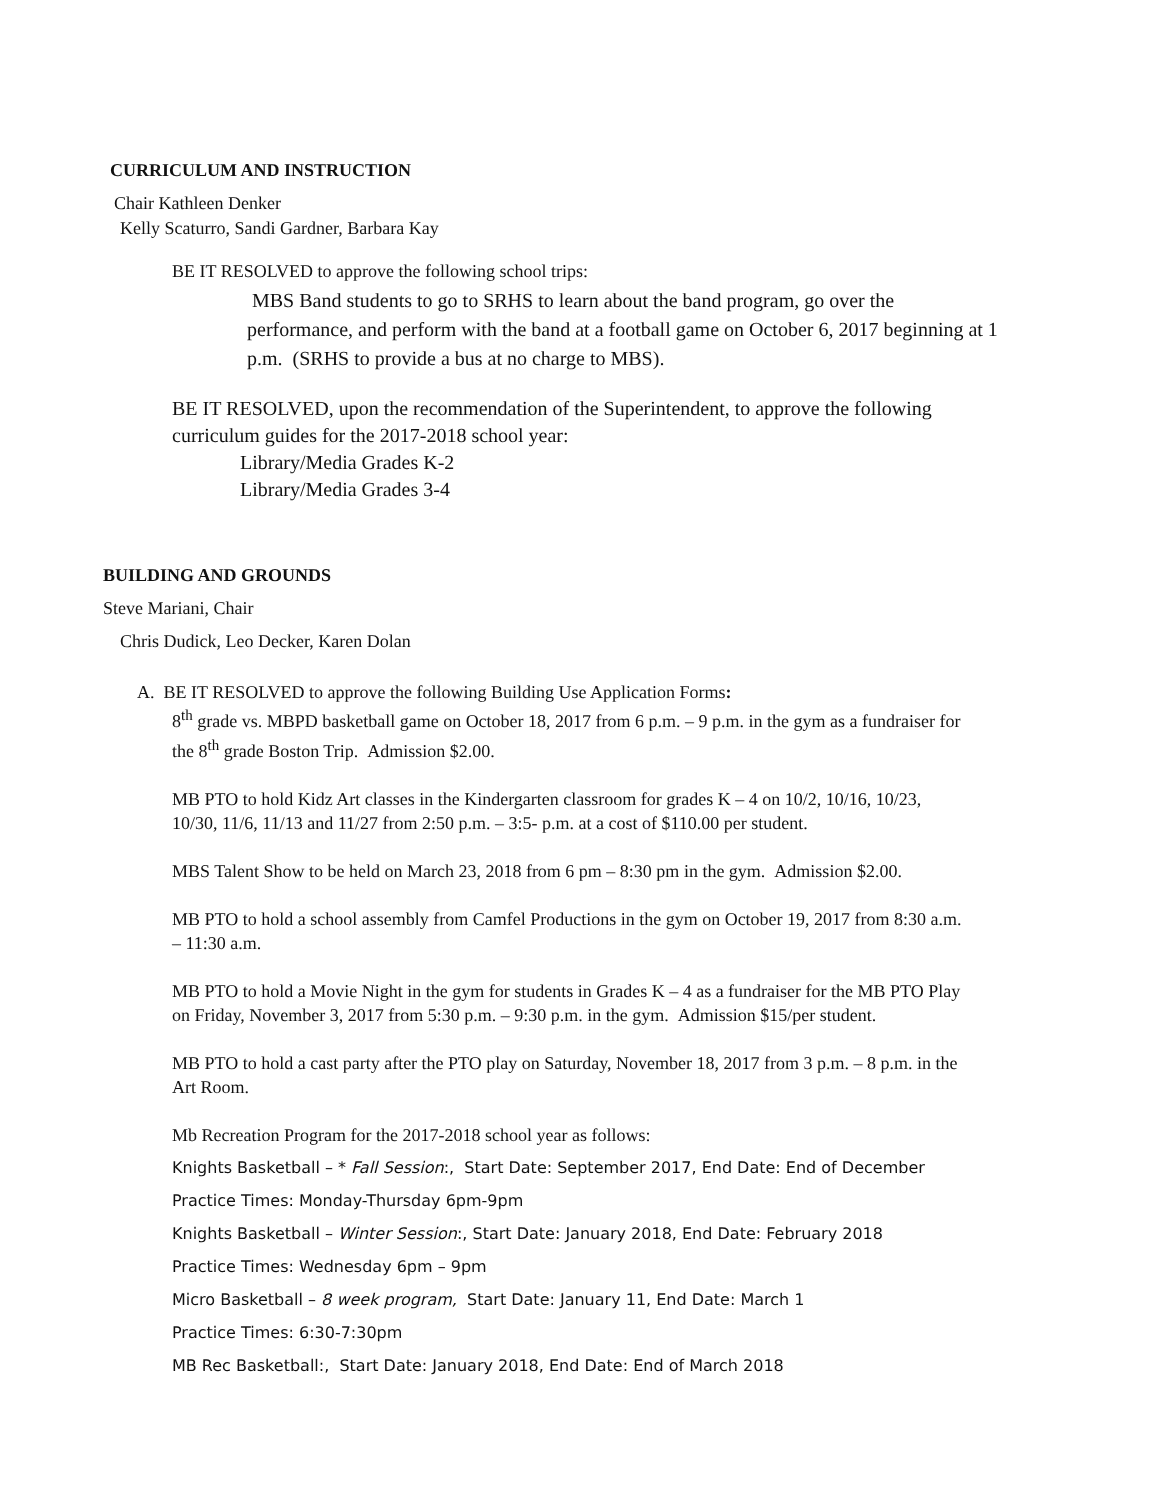CURRICULUM AND INSTRUCTION
Chair Kathleen Denker
Kelly Scaturro, Sandi Gardner, Barbara Kay
BE IT RESOLVED to approve the following school trips:
MBS Band students to go to SRHS to learn about the band program, go over the performance, and perform with the band at a football game on October 6, 2017 beginning at 1 p.m. (SRHS to provide a bus at no charge to MBS).
BE IT RESOLVED, upon the recommendation of the Superintendent, to approve the following curriculum guides for the 2017-2018 school year:
Library/Media Grades K-2
Library/Media Grades 3-4
BUILDING AND GROUNDS
Steve Mariani, Chair
Chris Dudick, Leo Decker, Karen Dolan
A. BE IT RESOLVED to approve the following Building Use Application Forms:
8<sup>th</sup> grade vs. MBPD basketball game on October 18, 2017 from 6 p.m. – 9 p.m. in the gym as a fundraiser for the 8<sup>th</sup> grade Boston Trip. Admission $2.00.
MB PTO to hold Kidz Art classes in the Kindergarten classroom for grades K – 4 on 10/2, 10/16, 10/23, 10/30, 11/6, 11/13 and 11/27 from 2:50 p.m. – 3:5- p.m. at a cost of $110.00 per student.
MBS Talent Show to be held on March 23, 2018 from 6 pm – 8:30 pm in the gym. Admission $2.00.
MB PTO to hold a school assembly from Camfel Productions in the gym on October 19, 2017 from 8:30 a.m. – 11:30 a.m.
MB PTO to hold a Movie Night in the gym for students in Grades K – 4 as a fundraiser for the MB PTO Play on Friday, November 3, 2017 from 5:30 p.m. – 9:30 p.m. in the gym. Admission $15/per student.
MB PTO to hold a cast party after the PTO play on Saturday, November 18, 2017 from 3 p.m. – 8 p.m. in the Art Room.
Mb Recreation Program for the 2017-2018 school year as follows:
Knights Basketball – * Fall Session:, Start Date: September 2017, End Date: End of December
Practice Times: Monday-Thursday 6pm-9pm
Knights Basketball – Winter Session:, Start Date: January 2018, End Date: February 2018
Practice Times: Wednesday 6pm – 9pm
Micro Basketball – 8 week program, Start Date: January 11, End Date: March 1
Practice Times: 6:30-7:30pm
MB Rec Basketball:, Start Date: January 2018, End Date: End of March 2018